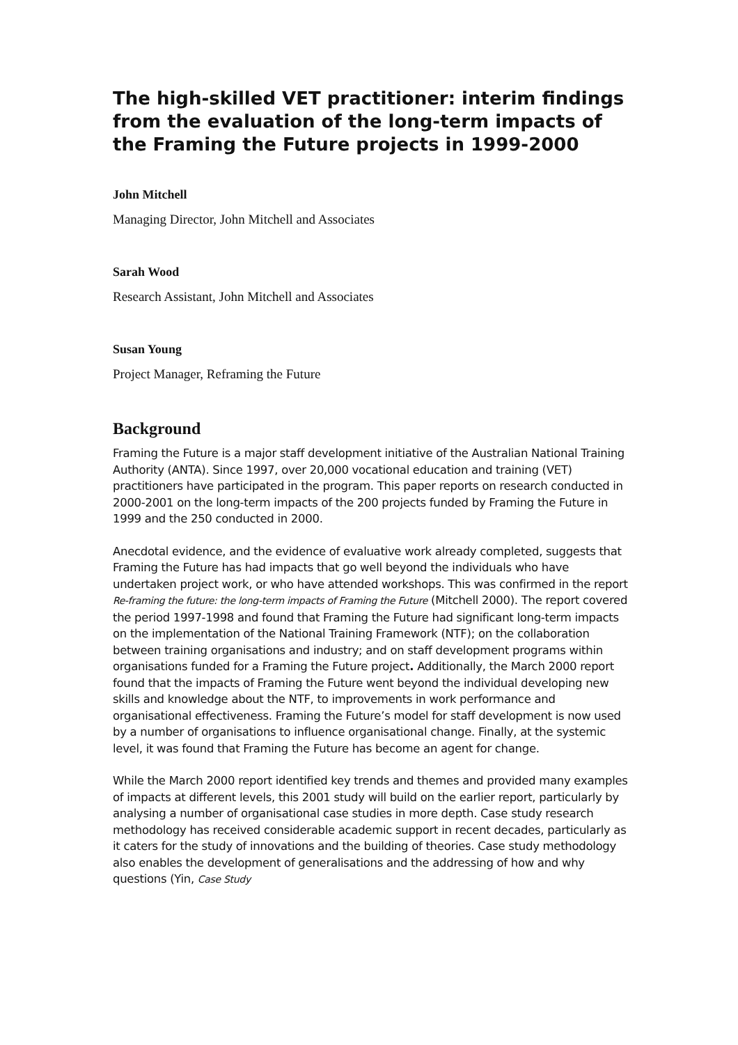The high-skilled VET practitioner: interim findings from the evaluation of the long-term impacts of the Framing the Future projects in 1999-2000
John Mitchell
Managing Director, John Mitchell and Associates
Sarah Wood
Research Assistant, John Mitchell and Associates
Susan Young
Project Manager, Reframing the Future
Background
Framing the Future is a major staff development initiative of the Australian National Training Authority (ANTA). Since 1997, over 20,000 vocational education and training (VET) practitioners have participated in the program. This paper reports on research conducted in 2000-2001 on the long-term impacts of the 200 projects funded by Framing the Future in 1999 and the 250 conducted in 2000.
Anecdotal evidence, and the evidence of evaluative work already completed, suggests that Framing the Future has had impacts that go well beyond the individuals who have undertaken project work, or who have attended workshops. This was confirmed in the report Re-framing the future: the long-term impacts of Framing the Future (Mitchell 2000). The report covered the period 1997-1998 and found that Framing the Future had significant long-term impacts on the implementation of the National Training Framework (NTF); on the collaboration between training organisations and industry; and on staff development programs within organisations funded for a Framing the Future project. Additionally, the March 2000 report found that the impacts of Framing the Future went beyond the individual developing new skills and knowledge about the NTF, to improvements in work performance and organisational effectiveness. Framing the Future’s model for staff development is now used by a number of organisations to influence organisational change. Finally, at the systemic level, it was found that Framing the Future has become an agent for change.
While the March 2000 report identified key trends and themes and provided many examples of impacts at different levels, this 2001 study will build on the earlier report, particularly by analysing a number of organisational case studies in more depth. Case study research methodology has received considerable academic support in recent decades, particularly as it caters for the study of innovations and the building of theories. Case study methodology also enables the development of generalisations and the addressing of how and why questions (Yin, Case Study